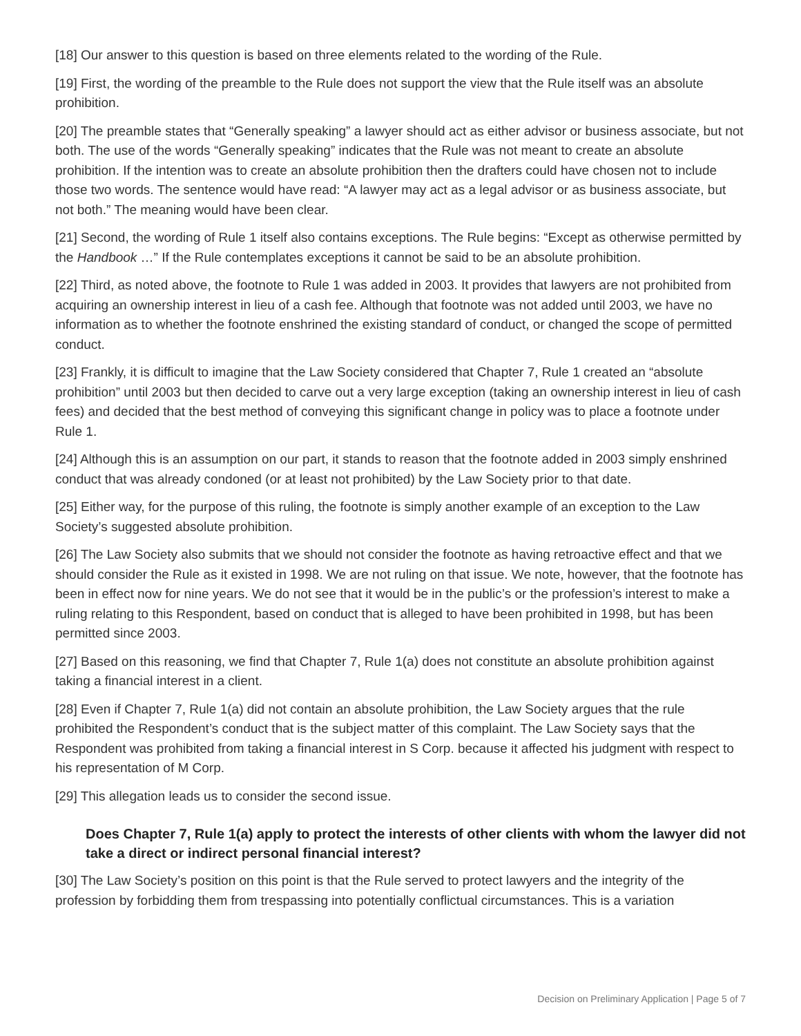[18] Our answer to this question is based on three elements related to the wording of the Rule.
[19] First, the wording of the preamble to the Rule does not support the view that the Rule itself was an absolute prohibition.
[20] The preamble states that “Generally speaking” a lawyer should act as either advisor or business associate, but not both. The use of the words “Generally speaking” indicates that the Rule was not meant to create an absolute prohibition. If the intention was to create an absolute prohibition then the drafters could have chosen not to include those two words. The sentence would have read: “A lawyer may act as a legal advisor or as business associate, but not both.” The meaning would have been clear.
[21] Second, the wording of Rule 1 itself also contains exceptions. The Rule begins: “Except as otherwise permitted by the Handbook …” If the Rule contemplates exceptions it cannot be said to be an absolute prohibition.
[22] Third, as noted above, the footnote to Rule 1 was added in 2003. It provides that lawyers are not prohibited from acquiring an ownership interest in lieu of a cash fee. Although that footnote was not added until 2003, we have no information as to whether the footnote enshrined the existing standard of conduct, or changed the scope of permitted conduct.
[23] Frankly, it is difficult to imagine that the Law Society considered that Chapter 7, Rule 1 created an “absolute prohibition” until 2003 but then decided to carve out a very large exception (taking an ownership interest in lieu of cash fees) and decided that the best method of conveying this significant change in policy was to place a footnote under Rule 1.
[24] Although this is an assumption on our part, it stands to reason that the footnote added in 2003 simply enshrined conduct that was already condoned (or at least not prohibited) by the Law Society prior to that date.
[25] Either way, for the purpose of this ruling, the footnote is simply another example of an exception to the Law Society’s suggested absolute prohibition.
[26] The Law Society also submits that we should not consider the footnote as having retroactive effect and that we should consider the Rule as it existed in 1998. We are not ruling on that issue. We note, however, that the footnote has been in effect now for nine years. We do not see that it would be in the public’s or the profession’s interest to make a ruling relating to this Respondent, based on conduct that is alleged to have been prohibited in 1998, but has been permitted since 2003.
[27] Based on this reasoning, we find that Chapter 7, Rule 1(a) does not constitute an absolute prohibition against taking a financial interest in a client.
[28] Even if Chapter 7, Rule 1(a) did not contain an absolute prohibition, the Law Society argues that the rule prohibited the Respondent’s conduct that is the subject matter of this complaint. The Law Society says that the Respondent was prohibited from taking a financial interest in S Corp. because it affected his judgment with respect to his representation of M Corp.
[29] This allegation leads us to consider the second issue.
Does Chapter 7, Rule 1(a) apply to protect the interests of other clients with whom the lawyer did not take a direct or indirect personal financial interest?
[30] The Law Society’s position on this point is that the Rule served to protect lawyers and the integrity of the profession by forbidding them from trespassing into potentially conflictual circumstances. This is a variation
Decision on Preliminary Application | Page 5 of 7